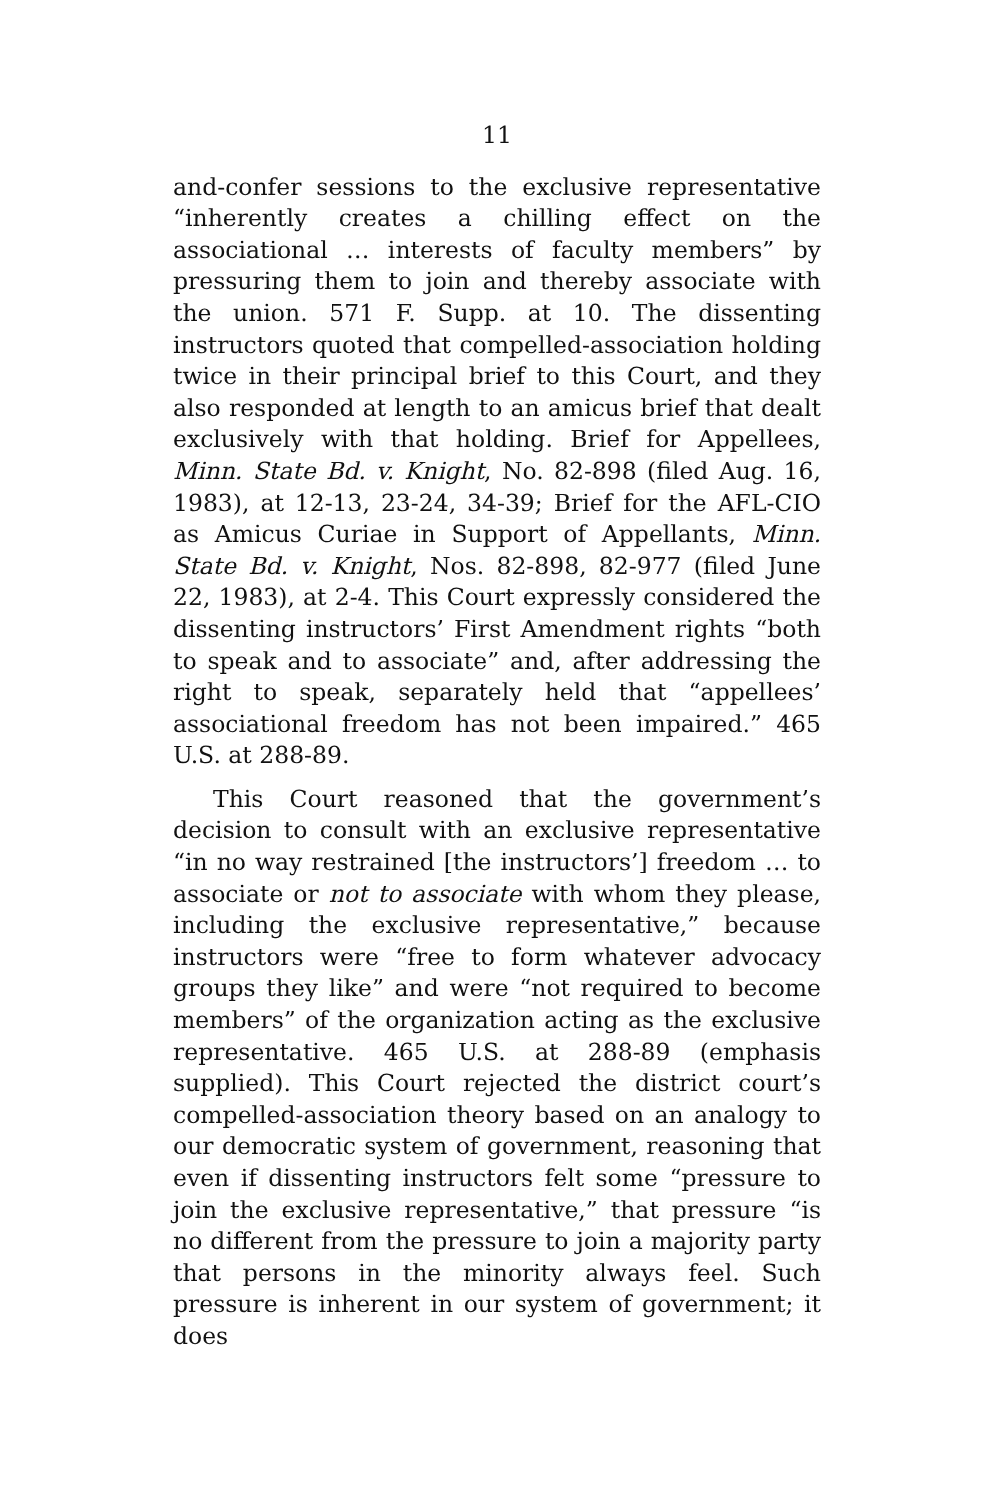11
and-confer sessions to the exclusive representative “inherently creates a chilling effect on the associational … interests of faculty members” by pressuring them to join and thereby associate with the union. 571 F. Supp. at 10. The dissenting instructors quoted that compelled-association holding twice in their principal brief to this Court, and they also responded at length to an amicus brief that dealt exclusively with that holding. Brief for Appellees, Minn. State Bd. v. Knight, No. 82-898 (filed Aug. 16, 1983), at 12-13, 23-24, 34-39; Brief for the AFL-CIO as Amicus Curiae in Support of Appellants, Minn. State Bd. v. Knight, Nos. 82-898, 82-977 (filed June 22, 1983), at 2-4. This Court expressly considered the dissenting instructors’ First Amendment rights “both to speak and to associate” and, after addressing the right to speak, separately held that “appellees’ associational freedom has not been impaired.” 465 U.S. at 288-89.
This Court reasoned that the government’s decision to consult with an exclusive representative “in no way restrained [the instructors’] freedom … to associate or not to associate with whom they please, including the exclusive representative,” because instructors were “free to form whatever advocacy groups they like” and were “not required to become members” of the organization acting as the exclusive representative. 465 U.S. at 288-89 (emphasis supplied). This Court rejected the district court’s compelled-association theory based on an analogy to our democratic system of government, reasoning that even if dissenting instructors felt some “pressure to join the exclusive representative,” that pressure “is no different from the pressure to join a majority party that persons in the minority always feel. Such pressure is inherent in our system of government; it does